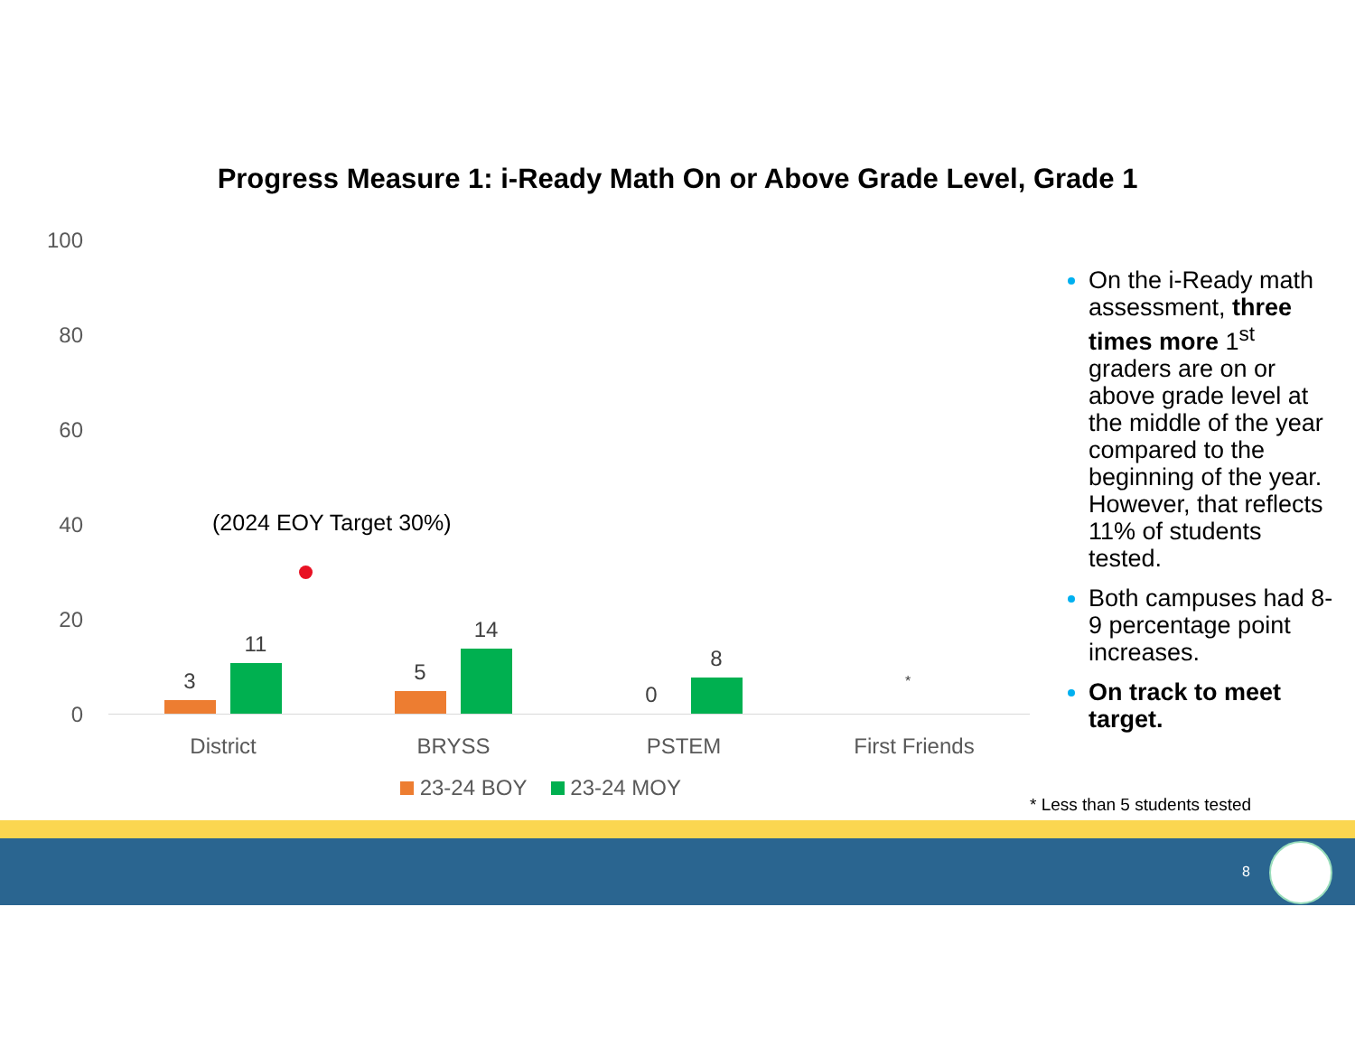Progress Measure 1: i-Ready Math On or Above Grade Level, Grade 1
100
80
60
40
20
0
(2024 EOY Target 30%)
3
11
5
14
0
8
*
District BRYSS PSTEM First Friends
23-24 BOY 23-24 MOY
On the i-Ready math assessment, three times more 1<sup>st</sup> graders are on or above grade level at the middle of the year compared to the beginning of the year. However, that reflects 11% of students tested.
Both campuses had 8-9 percentage point increases.
On track to meet target.
* Less than 5 students tested
8